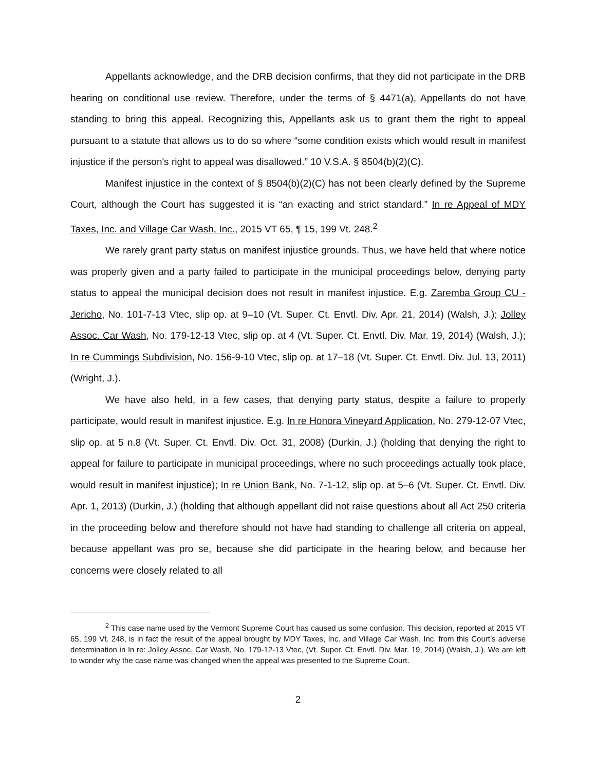Appellants acknowledge, and the DRB decision confirms, that they did not participate in the DRB hearing on conditional use review. Therefore, under the terms of § 4471(a), Appellants do not have standing to bring this appeal. Recognizing this, Appellants ask us to grant them the right to appeal pursuant to a statute that allows us to do so where “some condition exists which would result in manifest injustice if the person's right to appeal was disallowed.” 10 V.S.A. § 8504(b)(2)(C).
Manifest injustice in the context of § 8504(b)(2)(C) has not been clearly defined by the Supreme Court, although the Court has suggested it is “an exacting and strict standard.” In re Appeal of MDY Taxes, Inc. and Village Car Wash, Inc., 2015 VT 65, ¶ 15, 199 Vt. 248.<sup>2</sup>
We rarely grant party status on manifest injustice grounds. Thus, we have held that where notice was properly given and a party failed to participate in the municipal proceedings below, denying party status to appeal the municipal decision does not result in manifest injustice. E.g. Zaremba Group CU - Jericho, No. 101-7-13 Vtec, slip op. at 9–10 (Vt. Super. Ct. Envtl. Div. Apr. 21, 2014) (Walsh, J.); Jolley Assoc. Car Wash, No. 179-12-13 Vtec, slip op. at 4 (Vt. Super. Ct. Envtl. Div. Mar. 19, 2014) (Walsh, J.); In re Cummings Subdivision, No. 156-9-10 Vtec, slip op. at 17–18 (Vt. Super. Ct. Envtl. Div. Jul. 13, 2011) (Wright, J.).
We have also held, in a few cases, that denying party status, despite a failure to properly participate, would result in manifest injustice. E.g. In re Honora Vineyard Application, No. 279-12-07 Vtec, slip op. at 5 n.8 (Vt. Super. Ct. Envtl. Div. Oct. 31, 2008) (Durkin, J.) (holding that denying the right to appeal for failure to participate in municipal proceedings, where no such proceedings actually took place, would result in manifest injustice); In re Union Bank, No. 7-1-12, slip op. at 5–6 (Vt. Super. Ct. Envtl. Div. Apr. 1, 2013) (Durkin, J.) (holding that although appellant did not raise questions about all Act 250 criteria in the proceeding below and therefore should not have had standing to challenge all criteria on appeal, because appellant was pro se, because she did participate in the hearing below, and because her concerns were closely related to all
<sup>2</sup> This case name used by the Vermont Supreme Court has caused us some confusion. This decision, reported at 2015 VT 65, 199 Vt. 248, is in fact the result of the appeal brought by MDY Taxes, Inc. and Village Car Wash, Inc. from this Court’s adverse determination in In re: Jolley Assoc. Car Wash, No. 179-12-13 Vtec, (Vt. Super. Ct. Envtl. Div. Mar. 19, 2014) (Walsh, J.). We are left to wonder why the case name was changed when the appeal was presented to the Supreme Court.
2